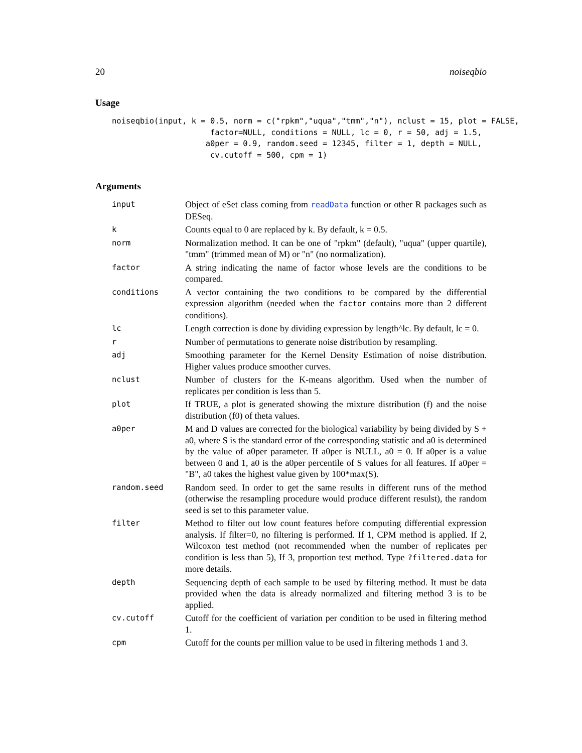20 noiseqbio
Usage
noiseqbio(input, k = 0.5, norm = c("rpkm","uqua","tmm","n"), nclust = 15, plot = FALSE,
                     factor=NULL, conditions = NULL, lc = 0, r = 50, adj = 1.5,
                    a0per = 0.9, random.seed = 12345, filter = 1, depth = NULL,
                     cv.cutoff = 500, cpm = 1)
Arguments
| input | Object of eSet class coming from readData function or other R packages such as DESeq. |
| k | Counts equal to 0 are replaced by k. By default, k = 0.5. |
| norm | Normalization method. It can be one of "rpkm" (default), "uqua" (upper quartile), "tmm" (trimmed mean of M) or "n" (no normalization). |
| factor | A string indicating the name of factor whose levels are the conditions to be compared. |
| conditions | A vector containing the two conditions to be compared by the differential expression algorithm (needed when the factor contains more than 2 different conditions). |
| lc | Length correction is done by dividing expression by length^lc. By default, lc = 0. |
| r | Number of permutations to generate noise distribution by resampling. |
| adj | Smoothing parameter for the Kernel Density Estimation of noise distribution. Higher values produce smoother curves. |
| nclust | Number of clusters for the K-means algorithm. Used when the number of replicates per condition is less than 5. |
| plot | If TRUE, a plot is generated showing the mixture distribution (f) and the noise distribution (f0) of theta values. |
| a0per | M and D values are corrected for the biological variability by being divided by S + a0, where S is the standard error of the corresponding statistic and a0 is determined by the value of a0per parameter. If a0per is NULL, a0 = 0. If a0per is a value between 0 and 1, a0 is the a0per percentile of S values for all features. If a0per = "B", a0 takes the highest value given by 100*max(S). |
| random.seed | Random seed. In order to get the same results in different runs of the method (otherwise the resampling procedure would produce different resulst), the random seed is set to this parameter value. |
| filter | Method to filter out low count features before computing differential expression analysis. If filter=0, no filtering is performed. If 1, CPM method is applied. If 2, Wilcoxon test method (not recommended when the number of replicates per condition is less than 5), If 3, proportion test method. Type ?filtered.data for more details. |
| depth | Sequencing depth of each sample to be used by filtering method. It must be data provided when the data is already normalized and filtering method 3 is to be applied. |
| cv.cutoff | Cutoff for the coefficient of variation per condition to be used in filtering method 1. |
| cpm | Cutoff for the counts per million value to be used in filtering methods 1 and 3. |